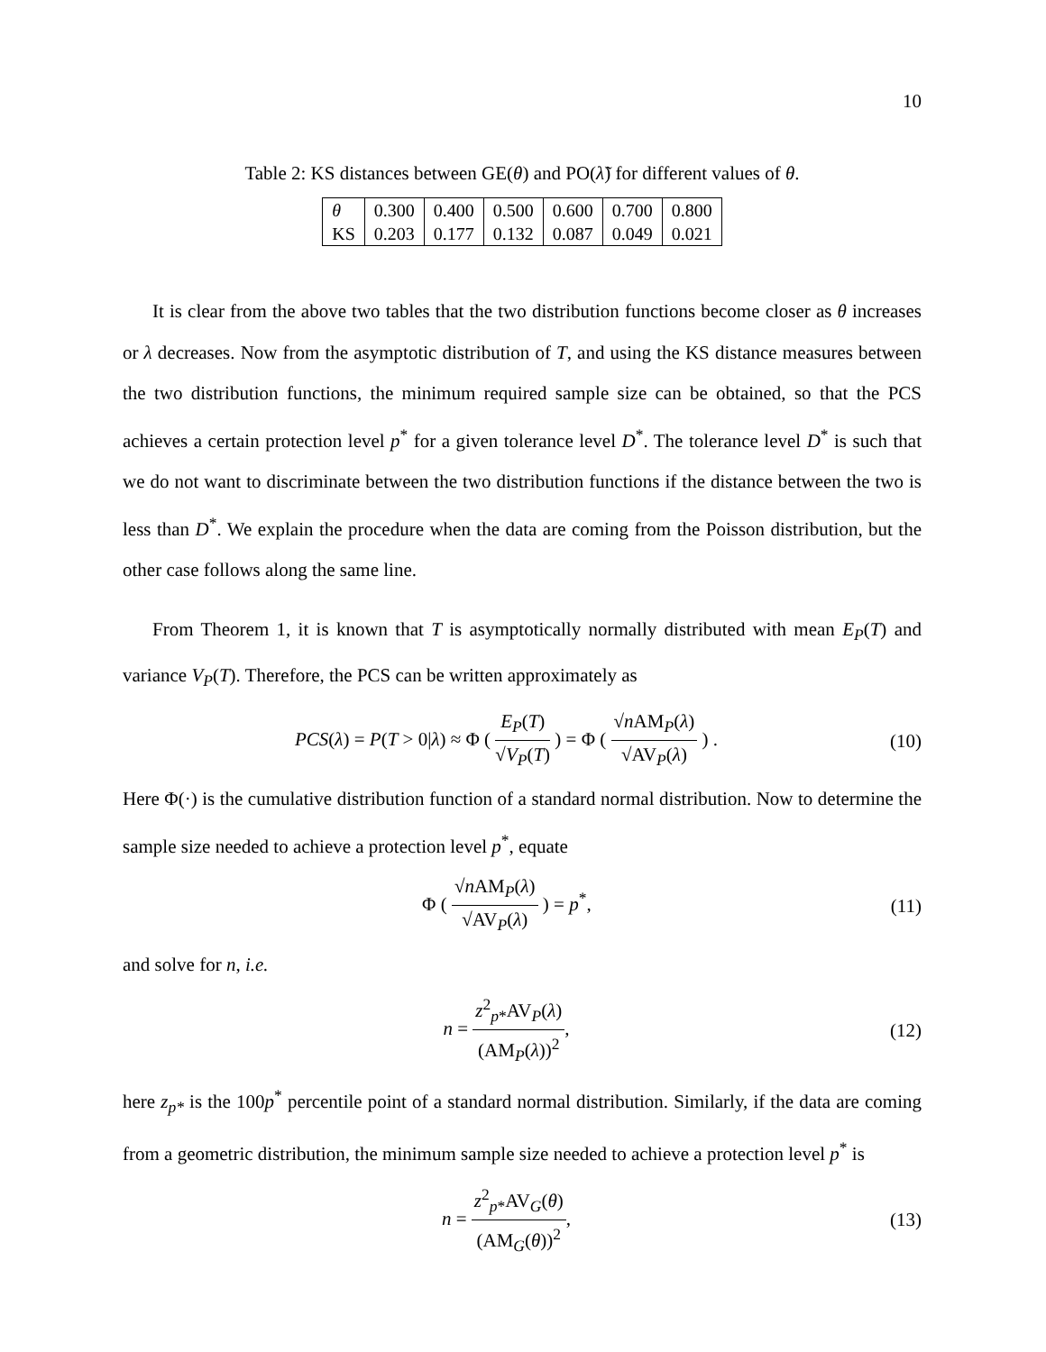10
Table 2: KS distances between GE(θ) and PO(λ̃) for different values of θ.
| θ | 0.300 | 0.400 | 0.500 | 0.600 | 0.700 | 0.800 |
| KS | 0.203 | 0.177 | 0.132 | 0.087 | 0.049 | 0.021 |
It is clear from the above two tables that the two distribution functions become closer as θ increases or λ decreases. Now from the asymptotic distribution of T, and using the KS distance measures between the two distribution functions, the minimum required sample size can be obtained, so that the PCS achieves a certain protection level p<sup>*</sup> for a given tolerance level D<sup>*</sup>. The tolerance level D<sup>*</sup> is such that we do not want to discriminate between the two distribution functions if the distance between the two is less than D<sup>*</sup>. We explain the procedure when the data are coming from the Poisson distribution, but the other case follows along the same line.
From Theorem 1, it is known that T is asymptotically normally distributed with mean E<sub>P</sub>(T) and variance V<sub>P</sub>(T). Therefore, the PCS can be written approximately as
PCS(λ) = P(T > 0|λ) ≈ Φ ( E<sub>P</sub>(T) √V<sub>P</sub>(T) ) = Φ ( √n AM<sub>P</sub>(λ) √AV<sub>P</sub>(λ) ) .
(10)
Here Φ(·) is the cumulative distribution function of a standard normal distribution. Now to determine the sample size needed to achieve a protection level p<sup>*</sup>, equate
Φ ( √n AM<sub>P</sub>(λ) √AV<sub>P</sub>(λ) ) = p<sup>*</sup>, (11)
and solve for n, i.e.
n = z<sup>2</sup><sub>p*</sub>AV<sub>P</sub>(λ) (AM<sub>P</sub>(λ))<sup>2</sup>, (12)
here z<sub>p*</sub> is the 100p<sup>*</sup> percentile point of a standard normal distribution. Similarly, if the data are coming from a geometric distribution, the minimum sample size needed to achieve a protection level p<sup>*</sup> is
n = z<sup>2</sup><sub>p*</sub>AV<sub>G</sub>(θ) (AM<sub>G</sub>(θ))<sup>2</sup>, (13)